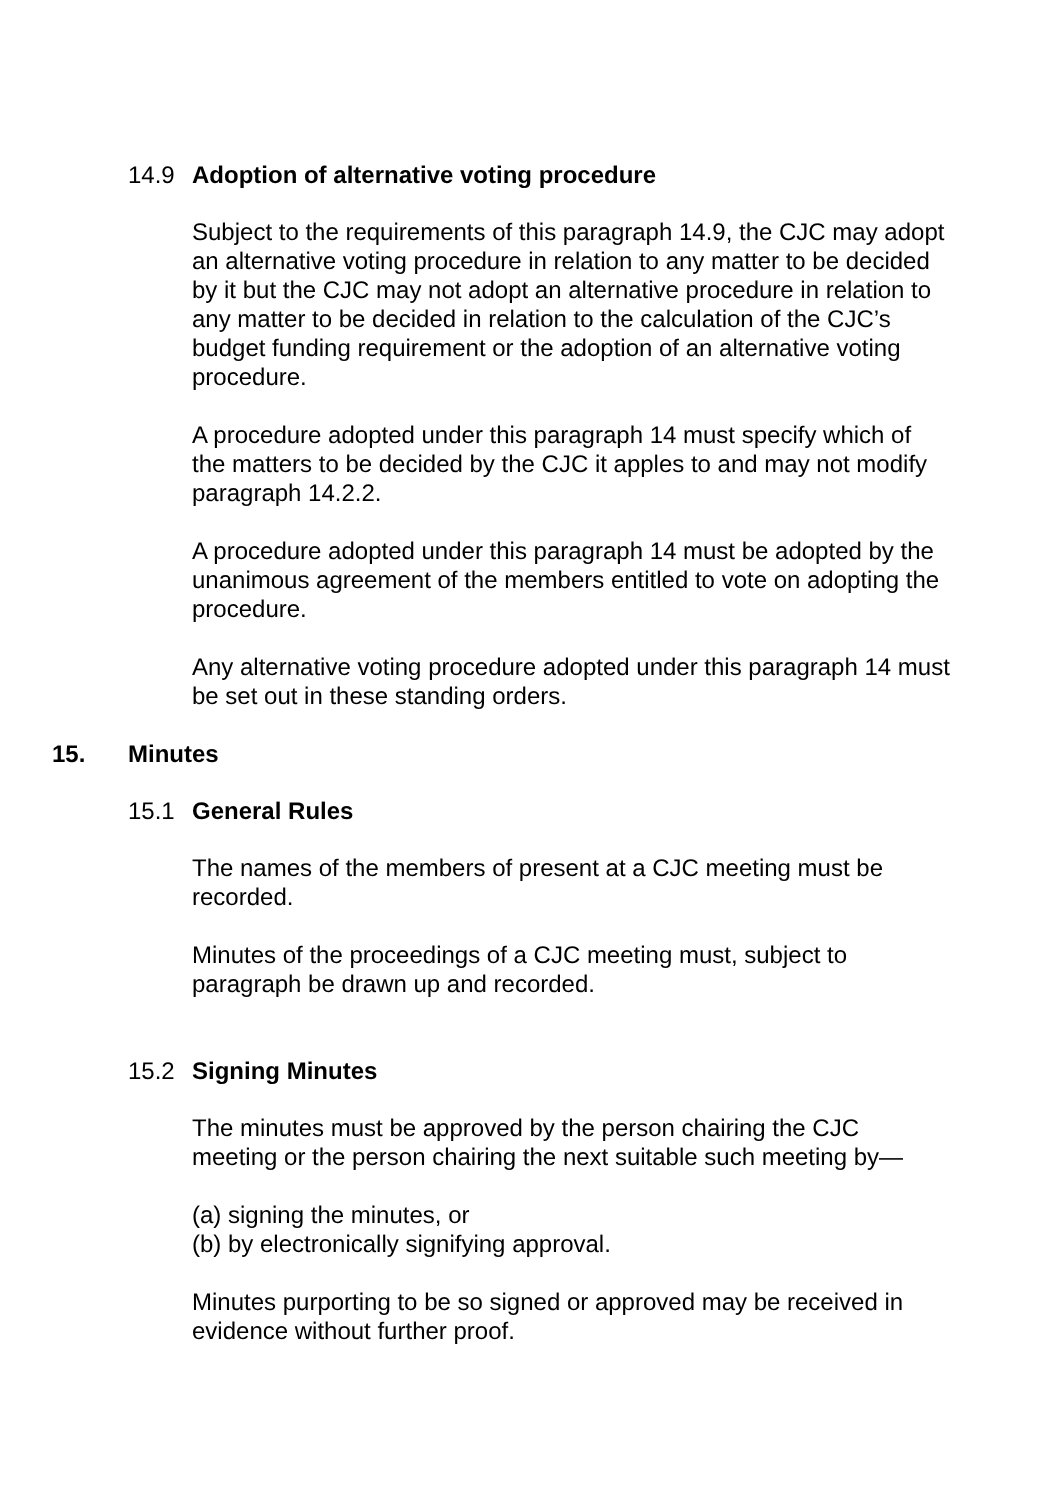14.9 Adoption of alternative voting procedure
Subject to the requirements of this paragraph 14.9, the CJC may adopt an alternative voting procedure in relation to any matter to be decided by it but the CJC may not adopt an alternative procedure in relation to any matter to be decided in relation to the calculation of the CJC’s budget funding requirement or the adoption of an alternative voting procedure.
A procedure adopted under this paragraph 14 must specify which of the matters to be decided by the CJC it apples to and may not modify paragraph 14.2.2.
A procedure adopted under this paragraph 14 must be adopted by the unanimous agreement of the members entitled to vote on adopting the procedure.
Any alternative voting procedure adopted under this paragraph 14 must be set out in these standing orders.
15. Minutes
15.1 General Rules
The names of the members of present at a CJC meeting must be recorded.
Minutes of the proceedings of a CJC meeting must, subject to paragraph be drawn up and recorded.
15.2 Signing Minutes
The minutes must be approved by the person chairing the CJC meeting or the person chairing the next suitable such meeting by—
(a) signing the minutes, or
(b) by electronically signifying approval.
Minutes purporting to be so signed or approved may be received in evidence without further proof.